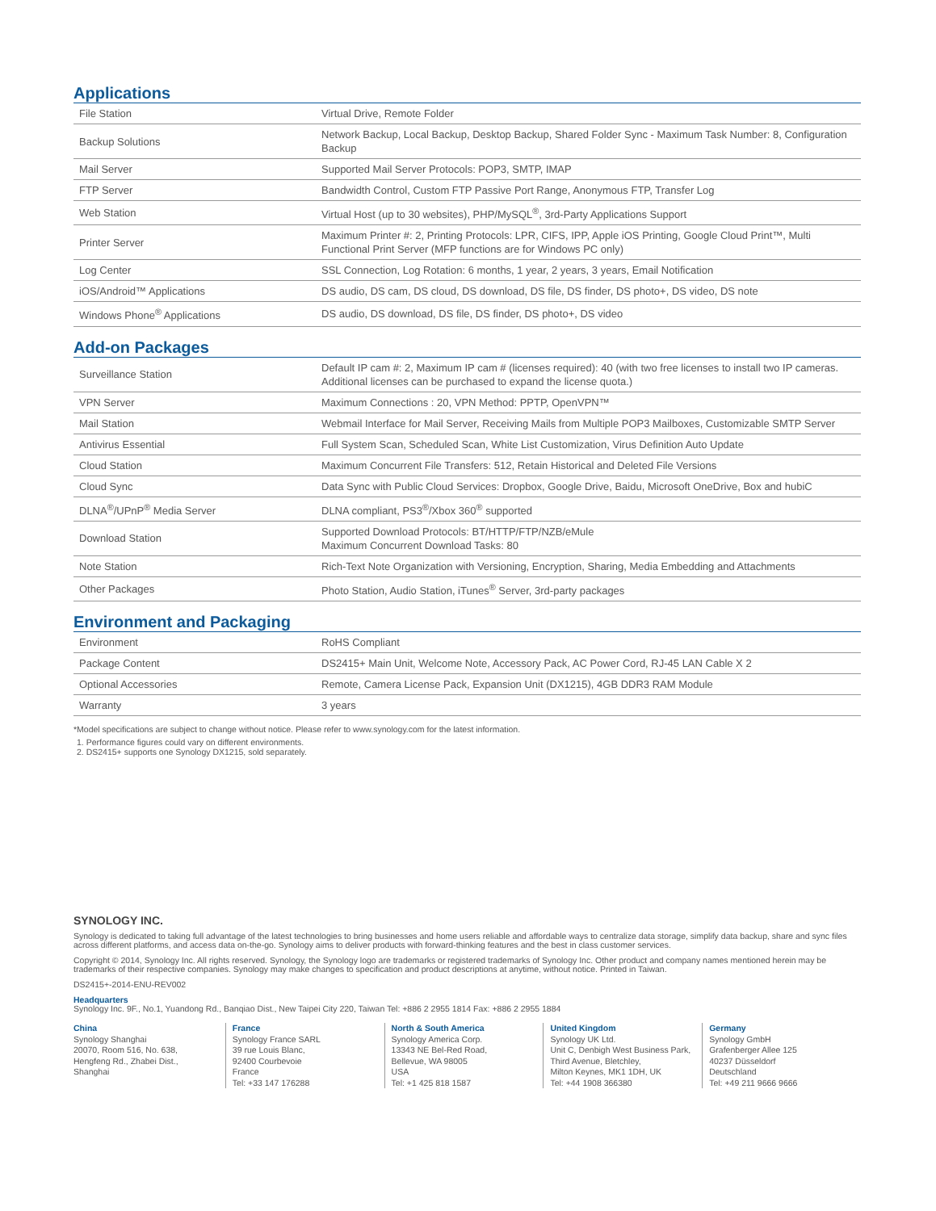Applications
| File Station | Virtual Drive, Remote Folder |
| Backup Solutions | Network Backup, Local Backup, Desktop Backup, Shared Folder Sync - Maximum Task Number: 8, Configuration Backup |
| Mail Server | Supported Mail Server Protocols: POP3, SMTP, IMAP |
| FTP Server | Bandwidth Control, Custom FTP Passive Port Range, Anonymous FTP, Transfer Log |
| Web Station | Virtual Host (up to 30 websites), PHP/MySQL<sup>®</sup>, 3rd-Party Applications Support |
| Printer Server | Maximum Printer #: 2, Printing Protocols: LPR, CIFS, IPP, Apple iOS Printing, Google Cloud Print™, Multi Functional Print Server (MFP functions are for Windows PC only) |
| Log Center | SSL Connection, Log Rotation: 6 months, 1 year, 2 years, 3 years, Email Notification |
| iOS/Android™ Applications | DS audio, DS cam, DS cloud, DS download, DS file, DS finder, DS photo+, DS video, DS note |
| Windows Phone<sup>®</sup> Applications | DS audio, DS download, DS file, DS finder, DS photo+, DS video |
Add-on Packages
| Surveillance Station | Default IP cam #: 2, Maximum IP cam # (licenses required): 40 (with two free licenses to install two IP cameras. Additional licenses can be purchased to expand the license quota.) |
| VPN Server | Maximum Connections : 20, VPN Method: PPTP, OpenVPN™ |
| Mail Station | Webmail Interface for Mail Server, Receiving Mails from Multiple POP3 Mailboxes, Customizable SMTP Server |
| Antivirus Essential | Full System Scan, Scheduled Scan, White List Customization, Virus Definition Auto Update |
| Cloud Station | Maximum Concurrent File Transfers: 512, Retain Historical and Deleted File Versions |
| Cloud Sync | Data Sync with Public Cloud Services: Dropbox, Google Drive, Baidu, Microsoft OneDrive, Box and hubiC |
| DLNA<sup>®</sup>/UPnP<sup>®</sup> Media Server | DLNA compliant, PS3<sup>®</sup>/Xbox 360<sup>®</sup> supported |
| Download Station | Supported Download Protocols: BT/HTTP/FTP/NZB/eMule Maximum Concurrent Download Tasks: 80 |
| Note Station | Rich-Text Note Organization with Versioning, Encryption, Sharing, Media Embedding and Attachments |
| Other Packages | Photo Station, Audio Station, iTunes<sup>®</sup> Server, 3rd-party packages |
Environment and Packaging
| Environment | RoHS Compliant |
| Package Content | DS2415+ Main Unit, Welcome Note, Accessory Pack, AC Power Cord, RJ-45 LAN Cable X 2 |
| Optional Accessories | Remote, Camera License Pack, Expansion Unit (DX1215), 4GB DDR3 RAM Module |
| Warranty | 3 years |
*Model specifications are subject to change without notice. Please refer to www.synology.com for the latest information.
1. Performance figures could vary on different environments.
2. DS2415+ supports one Synology DX1215, sold separately.
SYNOLOGY INC.
Synology is dedicated to taking full advantage of the latest technologies to bring businesses and home users reliable and affordable ways to centralize data storage, simplify data backup, share and sync files across different platforms, and access data on-the-go. Synology aims to deliver products with forward-thinking features and the best in class customer services.
Copyright © 2014, Synology Inc. All rights reserved. Synology, the Synology logo are trademarks or registered trademarks of Synology Inc. Other product and company names mentioned herein may be trademarks of their respective companies. Synology may make changes to specification and product descriptions at anytime, without notice. Printed in Taiwan.
DS2415+-2014-ENU-REV002
Headquarters
Synology Inc. 9F., No.1, Yuandong Rd., Banqiao Dist., New Taipei City 220, Taiwan Tel: +886 2 2955 1814 Fax: +886 2 2955 1884
China
Synology Shanghai
20070, Room 516, No. 638,
Hengfeng Rd., Zhabei Dist.,
Shanghai
France
Synology France SARL
39 rue Louis Blanc,
92400 Courbevoie
France
Tel: +33 147 176288
North & South America
Synology America Corp.
13343 NE Bel-Red Road,
Bellevue, WA 98005
USA
Tel: +1 425 818 1587
United Kingdom
Synology UK Ltd.
Unit C, Denbigh West Business Park,
Third Avenue, Bletchley,
Milton Keynes, MK1 1DH, UK
Tel: +44 1908 366380
Germany
Synology GmbH
Grafenberger Allee 125
40237 Düsseldorf
Deutschland
Tel: +49 211 9666 9666